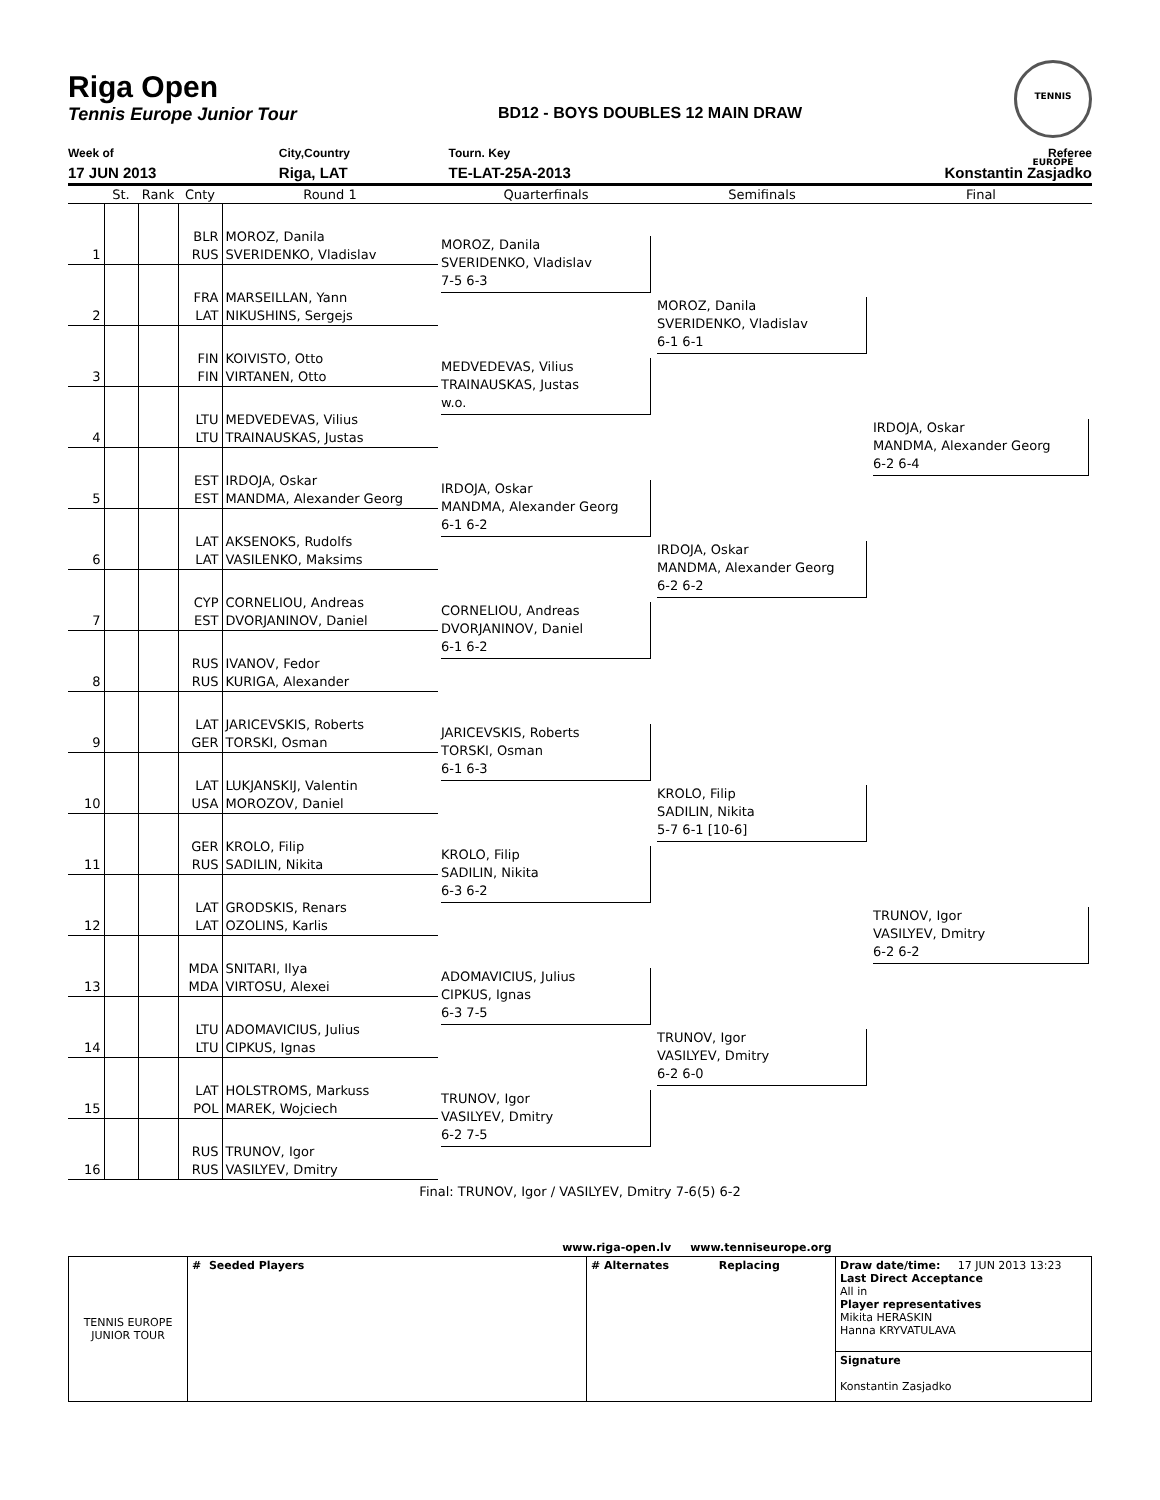Riga Open
Tennis Europe Junior Tour BD12 - BOYS DOUBLES 12 MAIN DRAW
TENNIS EUROPE
| Week of | City,Country | Tourn. Key | Referee |
| 17 JUN 2013 | Riga, LAT | TE-LAT-25A-2013 | Konstantin Zasjadko |
| | St. | Rank | Cnty | Round 1 | Quarterfinals | Semifinals | Final |
| --- | --- | --- | --- | --- | --- | --- | --- |
| 1 | | | BLR RUS | MOROZ, Danila SVERIDENKO, Vladislav | MOROZ, Danila SVERIDENKO, Vladislav 7-5 6-3 | MOROZ, Danila SVERIDENKO, Vladislav 6-1 6-1 | IRDOJA, Oskar MANDMA, Alexander Georg 6-2 6-4 |
| 2 | | | FRA LAT | MARSEILLAN, Yann NIKUSHINS, Sergejs | | | |
| 3 | | | FIN FIN | KOIVISTO, Otto VIRTANEN, Otto | MEDVEDEVAS, Vilius TRAINAUSKAS, Justas w.o. | | |
| 4 | | | LTU LTU | MEDVEDEVAS, Vilius TRAINAUSKAS, Justas | | | |
| 5 | | | EST EST | IRDOJA, Oskar MANDMA, Alexander Georg | IRDOJA, Oskar MANDMA, Alexander Georg 6-1 6-2 | IRDOJA, Oskar MANDMA, Alexander Georg 6-2 6-2 | |
| 6 | | | LAT LAT | AKSENOKS, Rudolfs VASILENKO, Maksims | | | |
| 7 | | | CYP EST | CORNELIOU, Andreas DVORJANINOV, Daniel | CORNELIOU, Andreas DVORJANINOV, Daniel 6-1 6-2 | | |
| 8 | | | RUS RUS | IVANOV, Fedor KURIGA, Alexander | | | |
| 9 | | | LAT GER | JARICEVSKIS, Roberts TORSKI, Osman | JARICEVSKIS, Roberts TORSKI, Osman 6-1 6-3 | KROLO, Filip SADILIN, Nikita 5-7 6-1 [10-6] | TRUNOV, Igor VASILYEV, Dmitry 6-2 6-2 |
| 10 | | | LAT USA | LUKJANSKIJ, Valentin MOROZOV, Daniel | | | |
| 11 | | | GER RUS | KROLO, Filip SADILIN, Nikita | KROLO, Filip SADILIN, Nikita 6-3 6-2 | | |
| 12 | | | LAT LAT | GRODSKIS, Renars OZOLINS, Karlis | | | |
| 13 | | | MDA MDA | SNITARI, Ilya VIRTOSU, Alexei | ADOMAVICIUS, Julius CIPKUS, Ignas 6-3 7-5 | TRUNOV, Igor VASILYEV, Dmitry 6-2 6-0 | |
| 14 | | | LTU LTU | ADOMAVICIUS, Julius CIPKUS, Ignas | | | |
| 15 | | | LAT POL | HOLSTROMS, Markuss MAREK, Wojciech | TRUNOV, Igor VASILYEV, Dmitry 6-2 7-5 | | |
| 16 | | | RUS RUS | TRUNOV, Igor VASILYEV, Dmitry | | | |
Final: TRUNOV, Igor / VASILYEV, Dmitry 7-6(5) 6-2
| www.riga-open.lv www.tenniseurope.org | | | |
| TENNIS EUROPE JUNIOR TOUR | # Seeded Players | # Alternates Replacing | Draw date/time: 17 JUN 2013 13:23 Last Direct Acceptance All in Player representatives Mikita HERASKIN Hanna KRYVATULAVA |
| | | | Signature Konstantin Zasjadko |